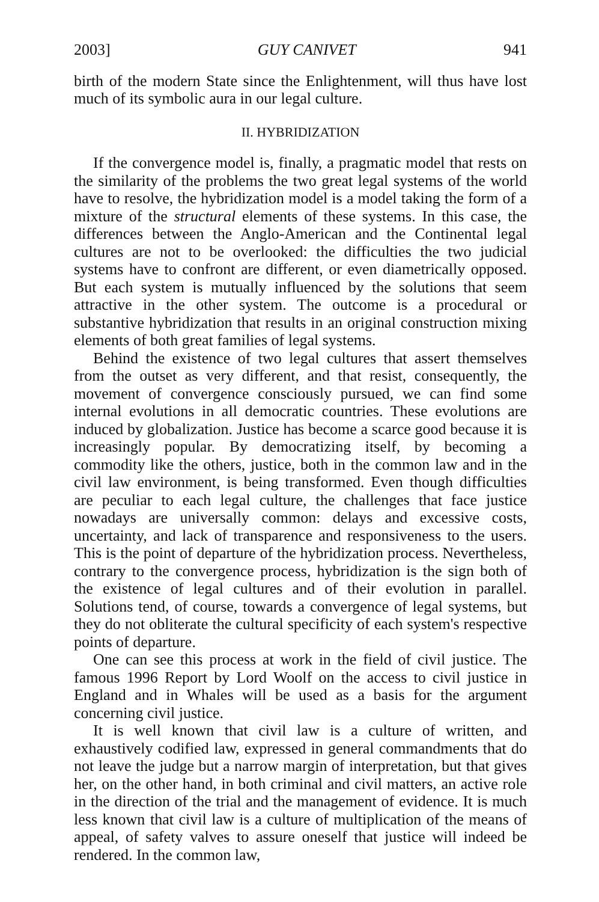2003] GUY CANIVET 941
birth of the modern State since the Enlightenment, will thus have lost much of its symbolic aura in our legal culture.
II. HYBRIDIZATION
If the convergence model is, finally, a pragmatic model that rests on the similarity of the problems the two great legal systems of the world have to resolve, the hybridization model is a model taking the form of a mixture of the structural elements of these systems. In this case, the differences between the Anglo-American and the Continental legal cultures are not to be overlooked: the difficulties the two judicial systems have to confront are different, or even diametrically opposed. But each system is mutually influenced by the solutions that seem attractive in the other system. The outcome is a procedural or substantive hybridization that results in an original construction mixing elements of both great families of legal systems.
Behind the existence of two legal cultures that assert themselves from the outset as very different, and that resist, consequently, the movement of convergence consciously pursued, we can find some internal evolutions in all democratic countries. These evolutions are induced by globalization. Justice has become a scarce good because it is increasingly popular. By democratizing itself, by becoming a commodity like the others, justice, both in the common law and in the civil law environment, is being transformed. Even though difficulties are peculiar to each legal culture, the challenges that face justice nowadays are universally common: delays and excessive costs, uncertainty, and lack of transparence and responsiveness to the users. This is the point of departure of the hybridization process. Nevertheless, contrary to the convergence process, hybridization is the sign both of the existence of legal cultures and of their evolution in parallel. Solutions tend, of course, towards a convergence of legal systems, but they do not obliterate the cultural specificity of each system's respective points of departure.
One can see this process at work in the field of civil justice. The famous 1996 Report by Lord Woolf on the access to civil justice in England and in Whales will be used as a basis for the argument concerning civil justice.
It is well known that civil law is a culture of written, and exhaustively codified law, expressed in general commandments that do not leave the judge but a narrow margin of interpretation, but that gives her, on the other hand, in both criminal and civil matters, an active role in the direction of the trial and the management of evidence. It is much less known that civil law is a culture of multiplication of the means of appeal, of safety valves to assure oneself that justice will indeed be rendered. In the common law,